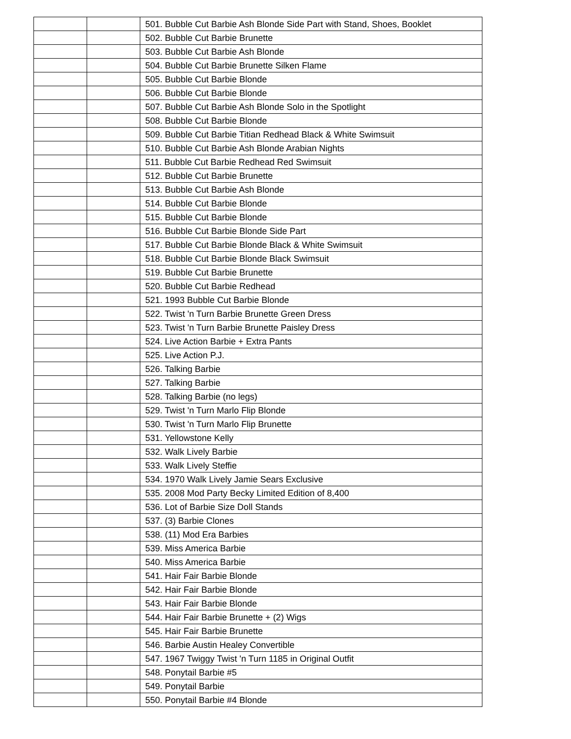| | | 501. Bubble Cut Barbie Ash Blonde Side Part with Stand, Shoes, Booklet |
| | | 502. Bubble Cut Barbie Brunette |
| | | 503. Bubble Cut Barbie Ash Blonde |
| | | 504. Bubble Cut Barbie Brunette Silken Flame |
| | | 505. Bubble Cut Barbie Blonde |
| | | 506. Bubble Cut Barbie Blonde |
| | | 507. Bubble Cut Barbie Ash Blonde Solo in the Spotlight |
| | | 508. Bubble Cut Barbie Blonde |
| | | 509. Bubble Cut Barbie Titian Redhead Black & White Swimsuit |
| | | 510. Bubble Cut Barbie Ash Blonde Arabian Nights |
| | | 511. Bubble Cut Barbie Redhead Red Swimsuit |
| | | 512. Bubble Cut Barbie Brunette |
| | | 513. Bubble Cut Barbie Ash Blonde |
| | | 514. Bubble Cut Barbie Blonde |
| | | 515. Bubble Cut Barbie Blonde |
| | | 516. Bubble Cut Barbie Blonde Side Part |
| | | 517. Bubble Cut Barbie Blonde Black & White Swimsuit |
| | | 518. Bubble Cut Barbie Blonde Black Swimsuit |
| | | 519. Bubble Cut Barbie Brunette |
| | | 520. Bubble Cut Barbie Redhead |
| | | 521. 1993 Bubble Cut Barbie Blonde |
| | | 522. Twist 'n Turn Barbie Brunette Green Dress |
| | | 523. Twist 'n Turn Barbie Brunette Paisley Dress |
| | | 524. Live Action Barbie + Extra Pants |
| | | 525. Live Action P.J. |
| | | 526. Talking Barbie |
| | | 527. Talking Barbie |
| | | 528. Talking Barbie (no legs) |
| | | 529. Twist 'n Turn Marlo Flip Blonde |
| | | 530. Twist 'n Turn Marlo Flip Brunette |
| | | 531. Yellowstone Kelly |
| | | 532. Walk Lively Barbie |
| | | 533. Walk Lively Steffie |
| | | 534. 1970 Walk Lively Jamie Sears Exclusive |
| | | 535. 2008 Mod Party Becky Limited Edition of 8,400 |
| | | 536. Lot of Barbie Size Doll Stands |
| | | 537. (3) Barbie Clones |
| | | 538. (11) Mod Era Barbies |
| | | 539. Miss America Barbie |
| | | 540. Miss America Barbie |
| | | 541. Hair Fair Barbie Blonde |
| | | 542. Hair Fair Barbie Blonde |
| | | 543. Hair Fair Barbie Blonde |
| | | 544. Hair Fair Barbie Brunette + (2) Wigs |
| | | 545. Hair Fair Barbie Brunette |
| | | 546. Barbie Austin Healey Convertible |
| | | 547. 1967 Twiggy Twist 'n Turn 1185 in Original Outfit |
| | | 548. Ponytail Barbie #5 |
| | | 549. Ponytail Barbie |
| | | 550. Ponytail Barbie #4 Blonde |